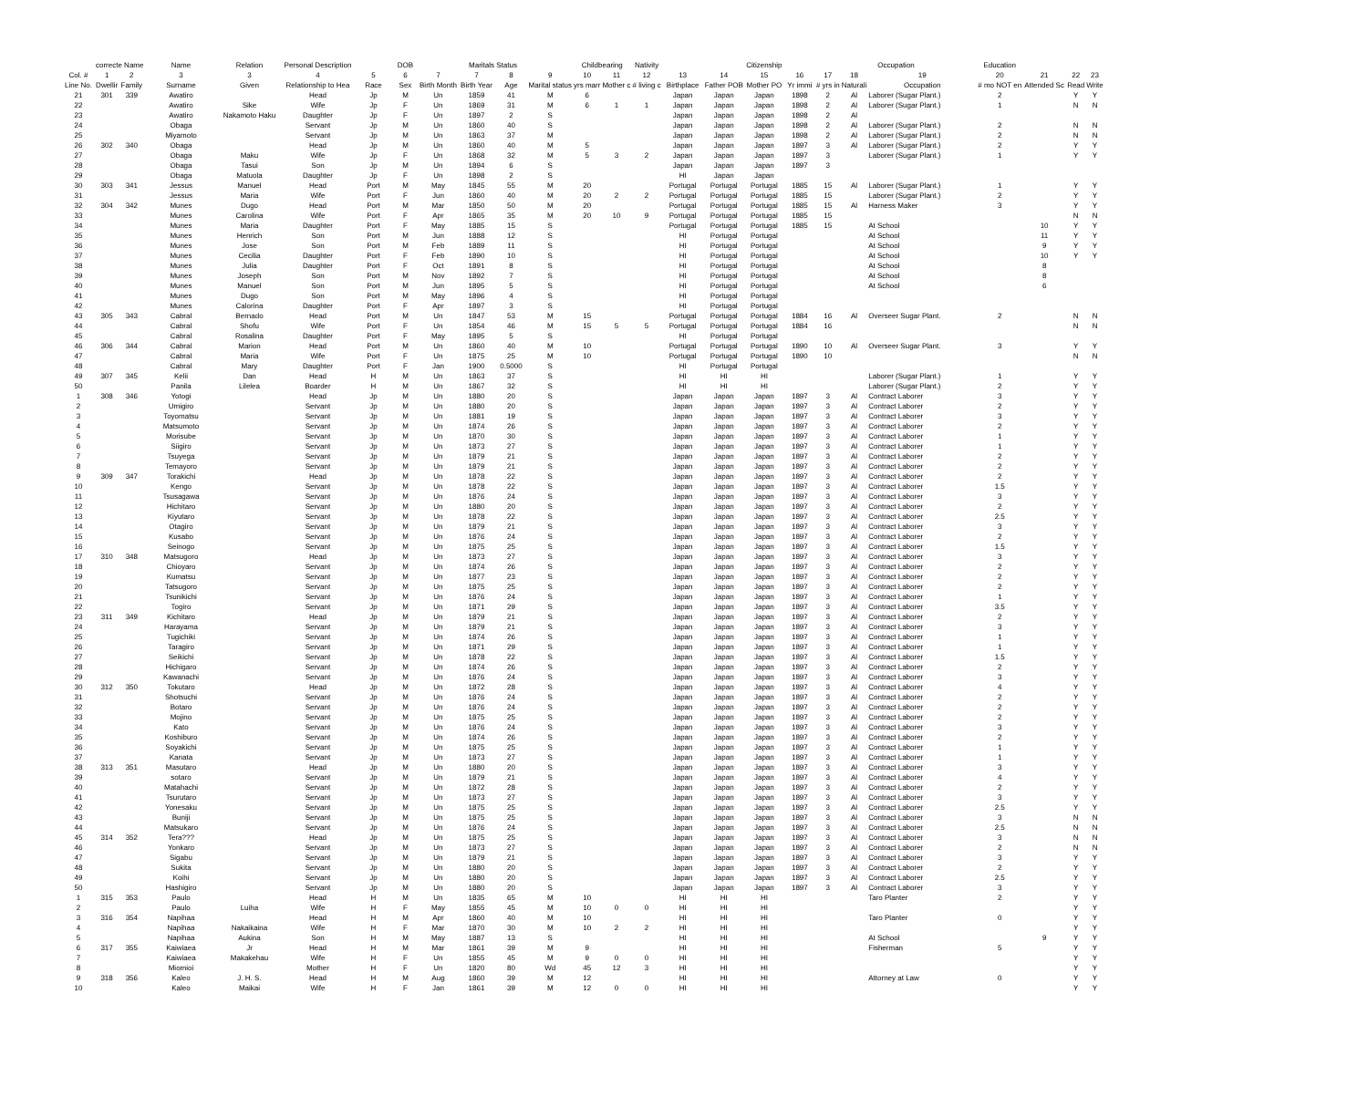| | correcte Name | | Name | Relation | Personal Description | | DOB | | Maritals Status | | | Childbearing | | Nativity | | | Citizenship | | Occupation | | | Education | | | |
| --- | --- | --- | --- | --- | --- | --- | --- | --- | --- | --- | --- | --- | --- | --- | --- | --- | --- | --- | --- | --- | --- | --- | --- | --- | --- |
| Col. # | 1 | 2 | 3 | 3 | 4 | 5 | 6 | 7 | 7 | 8 | 9 | 10 | 11 | 12 | 13 | 14 | 15 | 16 | 17 | 18 | 19 | 20 | 21 | 22 | 23 |
| Line No. | Dwellir | Family | Surname | Given | Relationship to Hea | Race | Sex | Birth Month | Birth Year | Age | Marital status | yrs marr | Mother c | # living c | Birthplace | Father POB | Mother PO | Yr immi | # yrs in | Naturali | Occupation | # mo NOT en | Attended Sc | Read | Write |
| 21 | 301 | 339 | Awatiro | | Head | Jp | M | Un | 1859 | 41 | M | 6 | | | Japan | Japan | Japan | 1898 | 2 | Al | Laborer (Sugar Plant.) | 2 | | Y | Y |
| 22 | | | Awatiro | Sike | Wife | Jp | F | Un | 1869 | 31 | M | 6 | 1 | 1 | Japan | Japan | Japan | 1898 | 2 | Al | Laborer (Sugar Plant.) | 1 | | N | N |
| 23 | | | Awatiro | Nakamoto Haku | Daughter | Jp | F | Un | 1897 | 2 | S | | | | Japan | Japan | Japan | 1898 | 2 | Al | | | | | |
| 24 | | | Obaga | | Servant | Jp | M | Un | 1860 | 40 | S | | | | Japan | Japan | Japan | 1898 | 2 | Al | Laborer (Sugar Plant.) | 2 | | N | N |
| 25 | | | Miyamoto | | Servant | Jp | M | Un | 1863 | 37 | M | | | | Japan | Japan | Japan | 1898 | 2 | Al | Laborer (Sugar Plant.) | 2 | | N | N |
| 26 | 302 | 340 | Obaga | | Head | Jp | M | Un | 1860 | 40 | M | 5 | | | Japan | Japan | Japan | 1897 | 3 | Al | Laborer (Sugar Plant.) | 2 | | Y | Y |
| 27 | | | Obaga | Maku | Wife | Jp | F | Un | 1868 | 32 | M | 5 | 3 | 2 | Japan | Japan | Japan | 1897 | 3 | | Laborer (Sugar Plant.) | 1 | | Y | Y |
| 28 | | | Obaga | Tasui | Son | Jp | M | Un | 1894 | 6 | S | | | | Japan | Japan | Japan | 1897 | 3 | | | | | | |
| 29 | | | Obaga | Matuola | Daughter | Jp | F | Un | 1898 | 2 | S | | | | HI | Japan | Japan | | | | | | | | |
| 30 | 303 | 341 | Jessus | Manuel | Head | Port | M | May | 1845 | 55 | M | 20 | | | Portugal | Portugal | Portugal | 1885 | 15 | Al | Laborer (Sugar Plant.) | 1 | | Y | Y |
| 31 | | | Jessus | Maria | Wife | Port | F | Jun | 1860 | 40 | M | 20 | 2 | 2 | Portugal | Portugal | Portugal | 1885 | 15 | | Laborer (Sugar Plant.) | 2 | | Y | Y |
| 32 | 304 | 342 | Munes | Dugo | Head | Port | M | Mar | 1850 | 50 | M | 20 | | | Portugal | Portugal | Portugal | 1885 | 15 | Al | Harness Maker | 3 | | Y | Y |
| 33 | | | Munes | Carolina | Wife | Port | F | Apr | 1865 | 35 | M | 20 | 10 | 9 | Portugal | Portugal | Portugal | 1885 | 15 | | | | | N | N |
| 34 | | | Munes | Maria | Daughter | Port | F | May | 1885 | 15 | S | | | | Portugal | Portugal | Portugal | 1885 | 15 | | At School | | 10 | Y | Y |
| 35 | | | Munes | Henrich | Son | Port | M | Jun | 1888 | 12 | S | | | | HI | Portugal | Portugal | | | | At School | | 11 | Y | Y |
| 36 | | | Munes | Jose | Son | Port | M | Feb | 1889 | 11 | S | | | | HI | Portugal | Portugal | | | | At School | | 9 | Y | Y |
| 37 | | | Munes | Cecilia | Daughter | Port | F | Feb | 1890 | 10 | S | | | | HI | Portugal | Portugal | | | | At School | | 10 | Y | Y |
| 38 | | | Munes | Julia | Daughter | Port | F | Oct | 1891 | 8 | S | | | | HI | Portugal | Portugal | | | | At School | | 8 | | |
| 39 | | | Munes | Joseph | Son | Port | M | Nov | 1892 | 7 | S | | | | HI | Portugal | Portugal | | | | At School | | 8 | | |
| 40 | | | Munes | Manuel | Son | Port | M | Jun | 1895 | 5 | S | | | | HI | Portugal | Portugal | | | | At School | | 6 | | |
| 41 | | | Munes | Dugo | Son | Port | M | May | 1896 | 4 | S | | | | HI | Portugal | Portugal | | | | | | | | |
| 42 | | | Munes | Calorina | Daughter | Port | F | Apr | 1897 | 3 | S | | | | HI | Portugal | Portugal | | | | | | | | |
| 43 | 305 | 343 | Cabral | Bernado | Head | Port | M | Un | 1847 | 53 | M | 15 | | | Portugal | Portugal | Portugal | 1884 | 16 | Al | Overseer Sugar Plant. | 2 | | N | N |
| 44 | | | Cabral | Shofu | Wife | Port | F | Un | 1854 | 46 | M | 15 | 5 | 5 | Portugal | Portugal | Portugal | 1884 | 16 | | | | | N | N |
| 45 | | | Cabral | Rosalina | Daughter | Port | F | May | 1895 | 5 | S | | | | HI | Portugal | Portugal | | | | | | | | |
| 46 | 306 | 344 | Cabral | Marion | Head | Port | M | Un | 1860 | 40 | M | 10 | | | Portugal | Portugal | Portugal | 1890 | 10 | Al | Overseer Sugar Plant. | 3 | | Y | Y |
| 47 | | | Cabral | Maria | Wife | Port | F | Un | 1875 | 25 | M | 10 | | | Portugal | Portugal | Portugal | 1890 | 10 | | | | | N | N |
| 48 | | | Cabral | Mary | Daughter | Port | F | Jan | 1900 | 0.5000 | S | | | | HI | Portugal | Portugal | | | | | | | | |
| 49 | 307 | 345 | Kelii | Dan | Head | H | M | Un | 1863 | 37 | S | | | | HI | HI | HI | | | | Laborer (Sugar Plant.) | 1 | | Y | Y |
| 50 | | | Panila | Lilelea | Boarder | H | M | Un | 1867 | 32 | S | | | | HI | HI | HI | | | | Laborer (Sugar Plant.) | 2 | | Y | Y |
| 1 | 308 | 346 | Yotogi | | Head | Jp | M | Un | 1880 | 20 | S | | | | Japan | Japan | Japan | 1897 | 3 | Al | Contract Laborer | 3 | | Y | Y |
| 2 | | | Umigiro | | Servant | Jp | M | Un | 1880 | 20 | S | | | | Japan | Japan | Japan | 1897 | 3 | Al | Contract Laborer | 2 | | Y | Y |
| 3 | | | Toyomatsu | | Servant | Jp | M | Un | 1881 | 19 | S | | | | Japan | Japan | Japan | 1897 | 3 | Al | Contract Laborer | 3 | | Y | Y |
| 4 | | | Matsumoto | | Servant | Jp | M | Un | 1874 | 26 | S | | | | Japan | Japan | Japan | 1897 | 3 | Al | Contract Laborer | 2 | | Y | Y |
| 5 | | | Morisube | | Servant | Jp | M | Un | 1870 | 30 | S | | | | Japan | Japan | Japan | 1897 | 3 | Al | Contract Laborer | 1 | | Y | Y |
| 6 | | | Siigiro | | Servant | Jp | M | Un | 1873 | 27 | S | | | | Japan | Japan | Japan | 1897 | 3 | Al | Contract Laborer | 1 | | Y | Y |
| 7 | | | Tsuyega | | Servant | Jp | M | Un | 1879 | 21 | S | | | | Japan | Japan | Japan | 1897 | 3 | Al | Contract Laborer | 2 | | Y | Y |
| 8 | | | Temayoro | | Servant | Jp | M | Un | 1879 | 21 | S | | | | Japan | Japan | Japan | 1897 | 3 | Al | Contract Laborer | 2 | | Y | Y |
| 9 | 309 | 347 | Torakichi | | Head | Jp | M | Un | 1878 | 22 | S | | | | Japan | Japan | Japan | 1897 | 3 | Al | Contract Laborer | 2 | | Y | Y |
| 10 | | | Kengo | | Servant | Jp | M | Un | 1878 | 22 | S | | | | Japan | Japan | Japan | 1897 | 3 | Al | Contract Laborer | 1.5 | | Y | Y |
| 11 | | | Tsusagawa | | Servant | Jp | M | Un | 1876 | 24 | S | | | | Japan | Japan | Japan | 1897 | 3 | Al | Contract Laborer | 3 | | Y | Y |
| 12 | | | Hichitaro | | Servant | Jp | M | Un | 1880 | 20 | S | | | | Japan | Japan | Japan | 1897 | 3 | Al | Contract Laborer | 2 | | Y | Y |
| 13 | | | Kiyutaro | | Servant | Jp | M | Un | 1878 | 22 | S | | | | Japan | Japan | Japan | 1897 | 3 | Al | Contract Laborer | 2.5 | | Y | Y |
| 14 | | | Otagiro | | Servant | Jp | M | Un | 1879 | 21 | S | | | | Japan | Japan | Japan | 1897 | 3 | Al | Contract Laborer | 3 | | Y | Y |
| 15 | | | Kusabo | | Servant | Jp | M | Un | 1876 | 24 | S | | | | Japan | Japan | Japan | 1897 | 3 | Al | Contract Laborer | 2 | | Y | Y |
| 16 | | | Seinogo | | Servant | Jp | M | Un | 1875 | 25 | S | | | | Japan | Japan | Japan | 1897 | 3 | Al | Contract Laborer | 1.5 | | Y | Y |
| 17 | 310 | 348 | Matsugoro | | Head | Jp | M | Un | 1873 | 27 | S | | | | Japan | Japan | Japan | 1897 | 3 | Al | Contract Laborer | 3 | | Y | Y |
| 18 | | | Chioyaro | | Servant | Jp | M | Un | 1874 | 26 | S | | | | Japan | Japan | Japan | 1897 | 3 | Al | Contract Laborer | 2 | | Y | Y |
| 19 | | | Kumatsu | | Servant | Jp | M | Un | 1877 | 23 | S | | | | Japan | Japan | Japan | 1897 | 3 | Al | Contract Laborer | 2 | | Y | Y |
| 20 | | | Tatsugoro | | Servant | Jp | M | Un | 1875 | 25 | S | | | | Japan | Japan | Japan | 1897 | 3 | Al | Contract Laborer | 2 | | Y | Y |
| 21 | | | Tsunikichi | | Servant | Jp | M | Un | 1876 | 24 | S | | | | Japan | Japan | Japan | 1897 | 3 | Al | Contract Laborer | 1 | | Y | Y |
| 22 | | | Togiro | | Servant | Jp | M | Un | 1871 | 29 | S | | | | Japan | Japan | Japan | 1897 | 3 | Al | Contract Laborer | 3.5 | | Y | Y |
| 23 | 311 | 349 | Kichitaro | | Head | Jp | M | Un | 1879 | 21 | S | | | | Japan | Japan | Japan | 1897 | 3 | Al | Contract Laborer | 2 | | Y | Y |
| 24 | | | Harayama | | Servant | Jp | M | Un | 1879 | 21 | S | | | | Japan | Japan | Japan | 1897 | 3 | Al | Contract Laborer | 3 | | Y | Y |
| 25 | | | Tugichiki | | Servant | Jp | M | Un | 1874 | 26 | S | | | | Japan | Japan | Japan | 1897 | 3 | Al | Contract Laborer | 1 | | Y | Y |
| 26 | | | Taragiro | | Servant | Jp | M | Un | 1871 | 29 | S | | | | Japan | Japan | Japan | 1897 | 3 | Al | Contract Laborer | 1 | | Y | Y |
| 27 | | | Seikichi | | Servant | Jp | M | Un | 1878 | 22 | S | | | | Japan | Japan | Japan | 1897 | 3 | Al | Contract Laborer | 1.5 | | Y | Y |
| 28 | | | Hichigaro | | Servant | Jp | M | Un | 1874 | 26 | S | | | | Japan | Japan | Japan | 1897 | 3 | Al | Contract Laborer | 2 | | Y | Y |
| 29 | | | Kawanachi | | Servant | Jp | M | Un | 1876 | 24 | S | | | | Japan | Japan | Japan | 1897 | 3 | Al | Contract Laborer | 3 | | Y | Y |
| 30 | 312 | 350 | Tokutaro | | Head | Jp | M | Un | 1872 | 28 | S | | | | Japan | Japan | Japan | 1897 | 3 | Al | Contract Laborer | 4 | | Y | Y |
| 31 | | | Shotsuchi | | Servant | Jp | M | Un | 1876 | 24 | S | | | | Japan | Japan | Japan | 1897 | 3 | Al | Contract Laborer | 2 | | Y | Y |
| 32 | | | Botaro | | Servant | Jp | M | Un | 1876 | 24 | S | | | | Japan | Japan | Japan | 1897 | 3 | Al | Contract Laborer | 2 | | Y | Y |
| 33 | | | Mojino | | Servant | Jp | M | Un | 1875 | 25 | S | | | | Japan | Japan | Japan | 1897 | 3 | Al | Contract Laborer | 2 | | Y | Y |
| 34 | | | Kato | | Servant | Jp | M | Un | 1876 | 24 | S | | | | Japan | Japan | Japan | 1897 | 3 | Al | Contract Laborer | 3 | | Y | Y |
| 35 | | | Koshiburo | | Servant | Jp | M | Un | 1874 | 26 | S | | | | Japan | Japan | Japan | 1897 | 3 | Al | Contract Laborer | 2 | | Y | Y |
| 36 | | | Soyakichi | | Servant | Jp | M | Un | 1875 | 25 | S | | | | Japan | Japan | Japan | 1897 | 3 | Al | Contract Laborer | 1 | | Y | Y |
| 37 | | | Kanata | | Servant | Jp | M | Un | 1873 | 27 | S | | | | Japan | Japan | Japan | 1897 | 3 | Al | Contract Laborer | 1 | | Y | Y |
| 38 | 313 | 351 | Masutaro | | Head | Jp | M | Un | 1880 | 20 | S | | | | Japan | Japan | Japan | 1897 | 3 | Al | Contract Laborer | 3 | | Y | Y |
| 39 | | | sotaro | | Servant | Jp | M | Un | 1879 | 21 | S | | | | Japan | Japan | Japan | 1897 | 3 | Al | Contract Laborer | 4 | | Y | Y |
| 40 | | | Matahachi | | Servant | Jp | M | Un | 1872 | 28 | S | | | | Japan | Japan | Japan | 1897 | 3 | Al | Contract Laborer | 2 | | Y | Y |
| 41 | | | Tsurutaro | | Servant | Jp | M | Un | 1873 | 27 | S | | | | Japan | Japan | Japan | 1897 | 3 | Al | Contract Laborer | 3 | | Y | Y |
| 42 | | | Yonesaku | | Servant | Jp | M | Un | 1875 | 25 | S | | | | Japan | Japan | Japan | 1897 | 3 | Al | Contract Laborer | 2.5 | | Y | Y |
| 43 | | | Buniji | | Servant | Jp | M | Un | 1875 | 25 | S | | | | Japan | Japan | Japan | 1897 | 3 | Al | Contract Laborer | 3 | | N | N |
| 44 | | | Matsukaro | | Servant | Jp | M | Un | 1876 | 24 | S | | | | Japan | Japan | Japan | 1897 | 3 | Al | Contract Laborer | 2.5 | | N | N |
| 45 | 314 | 352 | Tera??? | | Head | Jp | M | Un | 1875 | 25 | S | | | | Japan | Japan | Japan | 1897 | 3 | Al | Contract Laborer | 3 | | N | N |
| 46 | | | Yonkaro | | Servant | Jp | M | Un | 1873 | 27 | S | | | | Japan | Japan | Japan | 1897 | 3 | Al | Contract Laborer | 2 | | N | N |
| 47 | | | Sigabu | | Servant | Jp | M | Un | 1879 | 21 | S | | | | Japan | Japan | Japan | 1897 | 3 | Al | Contract Laborer | 3 | | Y | Y |
| 48 | | | Sukita | | Servant | Jp | M | Un | 1880 | 20 | S | | | | Japan | Japan | Japan | 1897 | 3 | Al | Contract Laborer | 2 | | Y | Y |
| 49 | | | Koihi | | Servant | Jp | M | Un | 1880 | 20 | S | | | | Japan | Japan | Japan | 1897 | 3 | Al | Contract Laborer | 2.5 | | Y | Y |
| 50 | | | Hashigiro | | Servant | Jp | M | Un | 1880 | 20 | S | | | | Japan | Japan | Japan | 1897 | 3 | Al | Contract Laborer | 3 | | Y | Y |
| 1 | 315 | 353 | Paulo | | Head | H | M | Un | 1835 | 65 | M | 10 | | | HI | HI | HI | | | | Taro Planter | 2 | | Y | Y |
| 2 | | | Paulo | Luiha | Wife | H | F | May | 1855 | 45 | M | 10 | 0 | 0 | HI | HI | HI | | | | | | | Y | Y |
| 3 | 316 | 354 | Napihaa | | Head | H | M | Apr | 1860 | 40 | M | 10 | | | HI | HI | HI | | | | Taro Planter | 0 | | Y | Y |
| 4 | | | Napihaa | Nakaikaina | Wife | H | F | Mar | 1870 | 30 | M | 10 | 2 | 2 | HI | HI | HI | | | | | | | Y | Y |
| 5 | | | Napihaa | Aukina | Son | H | M | May | 1887 | 13 | S | | | | HI | HI | HI | | | | At School | | 9 | Y | Y |
| 6 | 317 | 355 | Kaiwiaea | Jr | Head | H | M | Mar | 1861 | 39 | M | 9 | | | HI | HI | HI | | | | Fisherman | 5 | | Y | Y |
| 7 | | | Kaiwiaea | Makakehau | Wife | H | F | Un | 1855 | 45 | M | 9 | 0 | 0 | HI | HI | HI | | | | | | | Y | Y |
| 8 | | | Miomioi | | Mother | H | F | Un | 1820 | 80 | Wd | 45 | 12 | 3 | HI | HI | HI | | | | | | | Y | Y |
| 9 | 318 | 356 | Kaleo | J. H. S. | Head | H | M | Aug | 1860 | 39 | M | 12 | | | HI | HI | HI | | | | Attorney at Law | 0 | | Y | Y |
| 10 | | | Kaleo | Maikai | Wife | H | F | Jan | 1861 | 39 | M | 12 | 0 | 0 | HI | HI | HI | | | | | | | Y | Y |